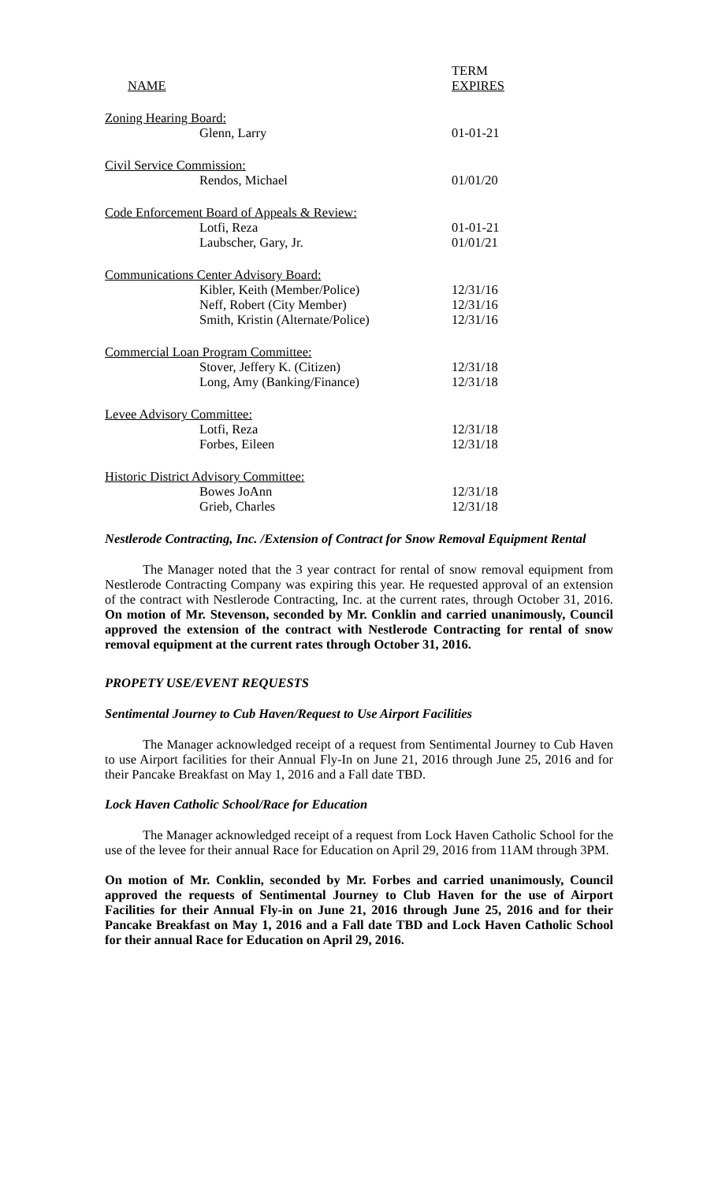| NAME | TERM EXPIRES |
| --- | --- |
| Zoning Hearing Board: | |
| Glenn, Larry | 01-01-21 |
| Civil Service Commission: | |
| Rendos, Michael | 01/01/20 |
| Code Enforcement Board of Appeals & Review: | |
| Lotfi, Reza | 01-01-21 |
| Laubscher, Gary, Jr. | 01/01/21 |
| Communications Center Advisory Board: | |
| Kibler, Keith (Member/Police) | 12/31/16 |
| Neff, Robert (City Member) | 12/31/16 |
| Smith, Kristin (Alternate/Police) | 12/31/16 |
| Commercial Loan Program Committee: | |
| Stover, Jeffery K. (Citizen) | 12/31/18 |
| Long, Amy (Banking/Finance) | 12/31/18 |
| Levee Advisory Committee: | |
| Lotfi, Reza | 12/31/18 |
| Forbes, Eileen | 12/31/18 |
| Historic District Advisory Committee: | |
| Bowes JoAnn | 12/31/18 |
| Grieb, Charles | 12/31/18 |
Nestlerode Contracting, Inc. /Extension of Contract for Snow Removal Equipment Rental
The Manager noted that the 3 year contract for rental of snow removal equipment from Nestlerode Contracting Company was expiring this year. He requested approval of an extension of the contract with Nestlerode Contracting, Inc. at the current rates, through October 31, 2016. On motion of Mr. Stevenson, seconded by Mr. Conklin and carried unanimously, Council approved the extension of the contract with Nestlerode Contracting for rental of snow removal equipment at the current rates through October 31, 2016.
PROPETY USE/EVENT REQUESTS
Sentimental Journey to Cub Haven/Request to Use Airport Facilities
The Manager acknowledged receipt of a request from Sentimental Journey to Cub Haven to use Airport facilities for their Annual Fly-In on June 21, 2016 through June 25, 2016 and for their Pancake Breakfast on May 1, 2016 and a Fall date TBD.
Lock Haven Catholic School/Race for Education
The Manager acknowledged receipt of a request from Lock Haven Catholic School for the use of the levee for their annual Race for Education on April 29, 2016 from 11AM through 3PM.
On motion of Mr. Conklin, seconded by Mr. Forbes and carried unanimously, Council approved the requests of Sentimental Journey to Club Haven for the use of Airport Facilities for their Annual Fly-in on June 21, 2016 through June 25, 2016 and for their Pancake Breakfast on May 1, 2016 and a Fall date TBD and Lock Haven Catholic School for their annual Race for Education on April 29, 2016.